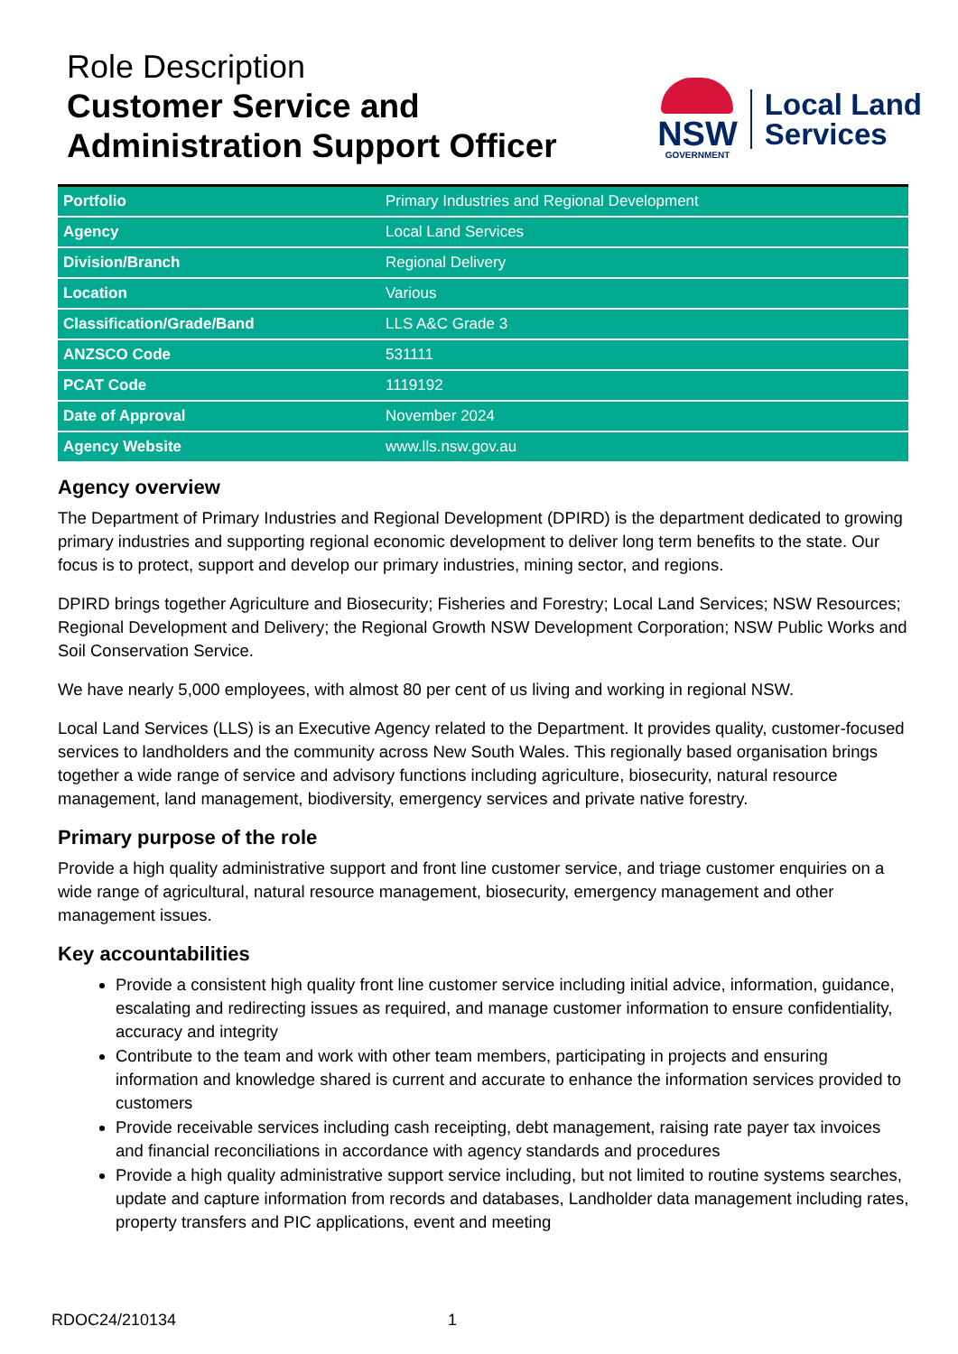Role Description
Customer Service and
Administration Support Officer
NSW
GOVERNMENT
Local Land
Services
| Portfolio | Primary Industries and Regional Development |
| Agency | Local Land Services |
| Division/Branch | Regional Delivery |
| Location | Various |
| Classification/Grade/Band | LLS A&C Grade 3 |
| ANZSCO Code | 531111 |
| PCAT Code | 1119192 |
| Date of Approval | November 2024 |
| Agency Website | www.lls.nsw.gov.au |
Agency overview
The Department of Primary Industries and Regional Development (DPIRD) is the department dedicated to growing primary industries and supporting regional economic development to deliver long term benefits to the state. Our focus is to protect, support and develop our primary industries, mining sector, and regions.
DPIRD brings together Agriculture and Biosecurity; Fisheries and Forestry; Local Land Services; NSW Resources; Regional Development and Delivery; the Regional Growth NSW Development Corporation; NSW Public Works and Soil Conservation Service.
We have nearly 5,000 employees, with almost 80 per cent of us living and working in regional NSW.
Local Land Services (LLS) is an Executive Agency related to the Department. It provides quality, customer-focused services to landholders and the community across New South Wales. This regionally based organisation brings together a wide range of service and advisory functions including agriculture, biosecurity, natural resource management, land management, biodiversity, emergency services and private native forestry.
Primary purpose of the role
Provide a high quality administrative support and front line customer service, and triage customer enquiries on a wide range of agricultural, natural resource management, biosecurity, emergency management and other management issues.
Key accountabilities
Provide a consistent high quality front line customer service including initial advice, information, guidance, escalating and redirecting issues as required, and manage customer information to ensure confidentiality, accuracy and integrity
Contribute to the team and work with other team members, participating in projects and ensuring information and knowledge shared is current and accurate to enhance the information services provided to customers
Provide receivable services including cash receipting, debt management, raising rate payer tax invoices and financial reconciliations in accordance with agency standards and procedures
Provide a high quality administrative support service including, but not limited to routine systems searches, update and capture information from records and databases, Landholder data management including rates, property transfers and PIC applications, event and meeting
RDOC24/210134 1